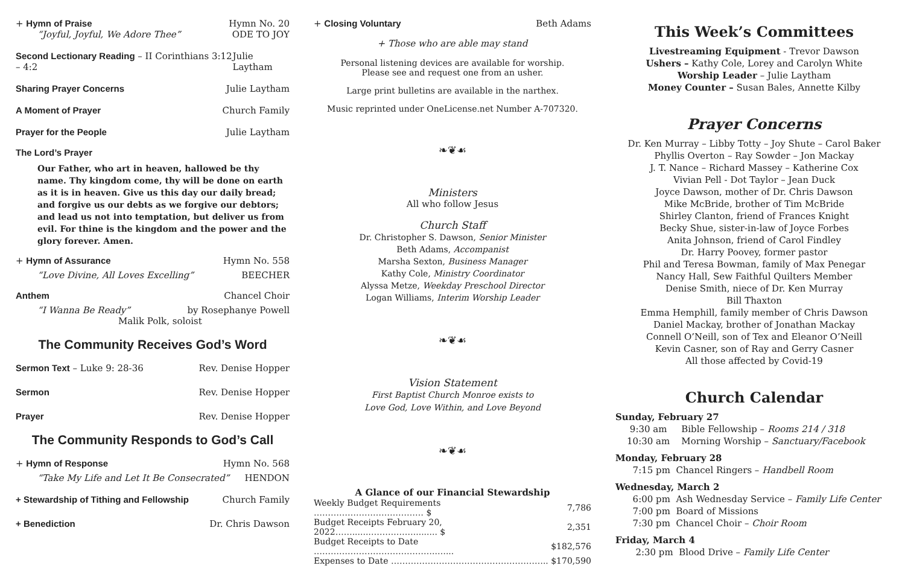+ Hymn of Praise Hymn No. 20
“Joyful, Joyful, We Adore Thee” ODE TO JOY
Second Lectionary Reading – II Corinthians 3:12 – 4:2 Julie Laytham
Sharing Prayer Concerns Julie Laytham
A Moment of Prayer Church Family
Prayer for the People Julie Laytham
The Lord’s Prayer
Our Father, who art in heaven, hallowed be thy name. Thy kingdom come, thy will be done on earth as it is in heaven. Give us this day our daily bread; and forgive us our debts as we forgive our debtors; and lead us not into temptation, but deliver us from evil. For thine is the kingdom and the power and the glory forever. Amen.
+ Hymn of Assurance Hymn No. 558
“Love Divine, All Loves Excelling” BEECHER
Anthem Chancel Choir
“I Wanna Be Ready” by Rosephanye Powell
Malik Polk, soloist
The Community Receives God’s Word
Sermon Text – Luke 9: 28-36 Rev. Denise Hopper
Sermon Rev. Denise Hopper
Prayer Rev. Denise Hopper
The Community Responds to God’s Call
+ Hymn of Response Hymn No. 568
“Take My Life and Let It Be Consecrated” HENDON
+ Stewardship of Tithing and Fellowship Church Family
+ Benediction Dr. Chris Dawson
+ Closing Voluntary Beth Adams
+ Those who are able may stand
Personal listening devices are available for worship.
Please see and request one from an usher.
Large print bulletins are available in the narthex.
Music reprinted under OneLicense.net Number A-707320.
❧❦☙
Ministers
All who follow Jesus
Church Staff
Dr. Christopher S. Dawson, Senior Minister
Beth Adams, Accompanist
Marsha Sexton, Business Manager
Kathy Cole, Ministry Coordinator
Alyssa Metze, Weekday Preschool Director
Logan Williams, Interim Worship Leader
❧❦☙
Vision Statement
First Baptist Church Monroe exists to
Love God, Love Within, and Love Beyond
❧❦☙
A Glance of our Financial Stewardship
| Weekly Budget Requirements ………………………………… $ | 7,786 |
| Budget Receipts February 20, 2022……......……….……......... $ | 2,351 |
| Budget Receipts to Date ……………………………………..…... | $182,576 |
| Expenses to Date ……………………………………………….. | $170,590 |
This Week’s Committees
Livestreaming Equipment - Trevor Dawson
Ushers – Kathy Cole, Lorey and Carolyn White
Worship Leader – Julie Laytham
Money Counter – Susan Bales, Annette Kilby
Prayer Concerns
Dr. Ken Murray – Libby Totty – Joy Shute – Carol Baker
Phyllis Overton – Ray Sowder – Jon Mackay
J. T. Nance – Richard Massey – Katherine Cox
Vivian Pell - Dot Taylor – Jean Duck
Joyce Dawson, mother of Dr. Chris Dawson
Mike McBride, brother of Tim McBride
Shirley Clanton, friend of Frances Knight
Becky Shue, sister-in-law of Joyce Forbes
Anita Johnson, friend of Carol Findley
Dr. Harry Poovey, former pastor
Phil and Teresa Bowman, family of Max Penegar
Nancy Hall, Sew Faithful Quilters Member
Denise Smith, niece of Dr. Ken Murray
Bill Thaxton
Emma Hemphill, family member of Chris Dawson
Daniel Mackay, brother of Jonathan Mackay
Connell O’Neill, son of Tex and Eleanor O’Neill
Kevin Casner, son of Ray and Gerry Casner
All those affected by Covid-19
Church Calendar
Sunday, February 27
9:30 am Bible Fellowship – Rooms 214 / 318
10:30 am Morning Worship – Sanctuary/Facebook
Monday, February 28
7:15 pm Chancel Ringers – Handbell Room
Wednesday, March 2
6:00 pm Ash Wednesday Service – Family Life Center
7:00 pm Board of Missions
7:30 pm Chancel Choir – Choir Room
Friday, March 4
2:30 pm Blood Drive – Family Life Center